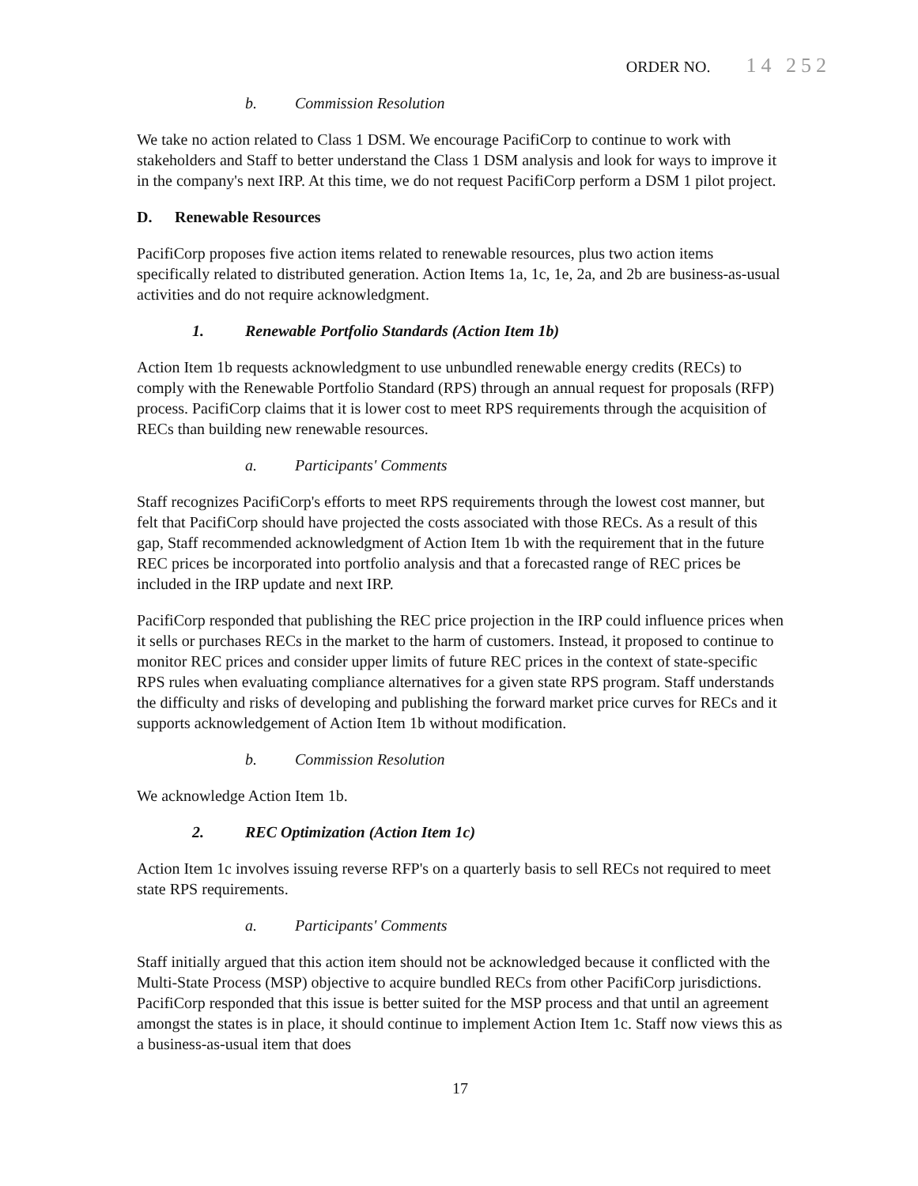ORDER NO. 14 252
b. Commission Resolution
We take no action related to Class 1 DSM. We encourage PacifiCorp to continue to work with stakeholders and Staff to better understand the Class 1 DSM analysis and look for ways to improve it in the company's next IRP. At this time, we do not request PacifiCorp perform a DSM 1 pilot project.
D. Renewable Resources
PacifiCorp proposes five action items related to renewable resources, plus two action items specifically related to distributed generation. Action Items 1a, 1c, 1e, 2a, and 2b are business-as-usual activities and do not require acknowledgment.
1. Renewable Portfolio Standards (Action Item 1b)
Action Item 1b requests acknowledgment to use unbundled renewable energy credits (RECs) to comply with the Renewable Portfolio Standard (RPS) through an annual request for proposals (RFP) process. PacifiCorp claims that it is lower cost to meet RPS requirements through the acquisition of RECs than building new renewable resources.
a. Participants' Comments
Staff recognizes PacifiCorp's efforts to meet RPS requirements through the lowest cost manner, but felt that PacifiCorp should have projected the costs associated with those RECs. As a result of this gap, Staff recommended acknowledgment of Action Item 1b with the requirement that in the future REC prices be incorporated into portfolio analysis and that a forecasted range of REC prices be included in the IRP update and next IRP.
PacifiCorp responded that publishing the REC price projection in the IRP could influence prices when it sells or purchases RECs in the market to the harm of customers. Instead, it proposed to continue to monitor REC prices and consider upper limits of future REC prices in the context of state-specific RPS rules when evaluating compliance alternatives for a given state RPS program. Staff understands the difficulty and risks of developing and publishing the forward market price curves for RECs and it supports acknowledgement of Action Item 1b without modification.
b. Commission Resolution
We acknowledge Action Item 1b.
2. REC Optimization (Action Item 1c)
Action Item 1c involves issuing reverse RFP's on a quarterly basis to sell RECs not required to meet state RPS requirements.
a. Participants' Comments
Staff initially argued that this action item should not be acknowledged because it conflicted with the Multi-State Process (MSP) objective to acquire bundled RECs from other PacifiCorp jurisdictions. PacifiCorp responded that this issue is better suited for the MSP process and that until an agreement amongst the states is in place, it should continue to implement Action Item 1c. Staff now views this as a business-as-usual item that does
17